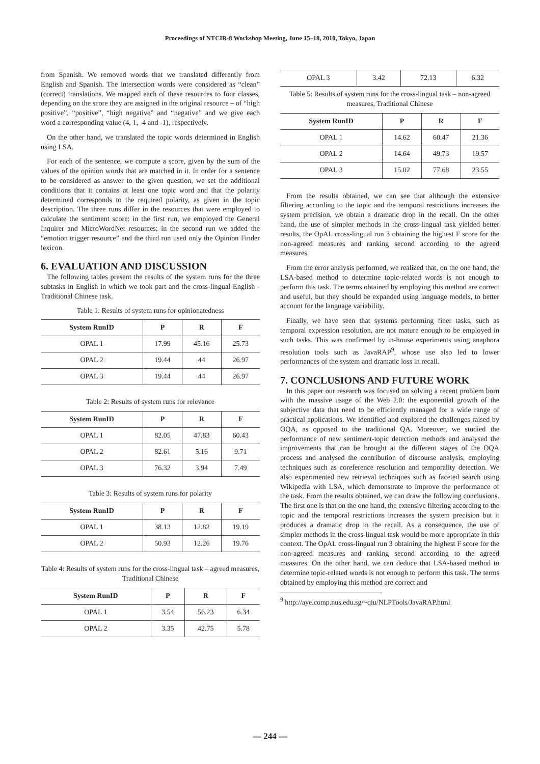Proceedings of NTCIR-8 Workshop Meeting, June 15–18, 2010, Tokyo, Japan
from Spanish. We removed words that we translated differently from English and Spanish. The intersection words were considered as “clean” (correct) translations. We mapped each of these resources to four classes, depending on the score they are assigned in the original resource – of “high positive”, “positive”, “high negative” and “negative” and we give each word a corresponding value (4, 1, -4 and -1), respectively.
On the other hand, we translated the topic words determined in English using LSA.
For each of the sentence, we compute a score, given by the sum of the values of the opinion words that are matched in it. In order for a sentence to be considered as answer to the given question, we set the additional conditions that it contains at least one topic word and that the polarity determined corresponds to the required polarity, as given in the topic description. The three runs differ in the resources that were employed to calculate the sentiment score: in the first run, we employed the General Inquirer and MicroWordNet resources; in the second run we added the “emotion trigger resource” and the third run used only the Opinion Finder lexicon.
6. EVALUATION AND DISCUSSION
The following tables present the results of the system runs for the three subtasks in English in which we took part and the cross-lingual English - Traditional Chinese task.
Table 1: Results of system runs for opinionatedness
| System RunID | P | R | F |
| --- | --- | --- | --- |
| OPAL 1 | 17.99 | 45.16 | 25.73 |
| OPAL 2 | 19.44 | 44 | 26.97 |
| OPAL 3 | 19.44 | 44 | 26.97 |
Table 2: Results of system runs for relevance
| System RunID | P | R | F |
| --- | --- | --- | --- |
| OPAL 1 | 82.05 | 47.83 | 60.43 |
| OPAL 2 | 82.61 | 5.16 | 9.71 |
| OPAL 3 | 76.32 | 3.94 | 7.49 |
Table 3: Results of system runs for polarity
| System RunID | P | R | F |
| --- | --- | --- | --- |
| OPAL 1 | 38.13 | 12.82 | 19.19 |
| OPAL 2 | 50.93 | 12.26 | 19.76 |
Table 4: Results of system runs for the cross-lingual task – agreed measures, Traditional Chinese
| System RunID | P | R | F |
| --- | --- | --- | --- |
| OPAL 1 | 3.54 | 56.23 | 6.34 |
| OPAL 2 | 3.35 | 42.75 | 5.78 |
| OPAL 3 | 3.42 | 72.13 | 6.32 |
Table 5: Results of system runs for the cross-lingual task – non-agreed measures, Traditional Chinese
| System RunID | P | R | F |
| --- | --- | --- | --- |
| OPAL 1 | 14.62 | 60.47 | 21.36 |
| OPAL 2 | 14.64 | 49.73 | 19.57 |
| OPAL 3 | 15.02 | 77.68 | 23.55 |
From the results obtained, we can see that although the extensive filtering according to the topic and the temporal restrictions increases the system precision, we obtain a dramatic drop in the recall. On the other hand, the use of simpler methods in the cross-lingual task yielded better results, the OpAL cross-lingual run 3 obtaining the highest F score for the non-agreed measures and ranking second according to the agreed measures.
From the error analysis performed, we realized that, on the one hand, the LSA-based method to determine topic-related words is not enough to perform this task. The terms obtained by employing this method are correct and useful, but they should be expanded using language models, to better account for the language variability.
Finally, we have seen that systems performing finer tasks, such as temporal expression resolution, are not mature enough to be employed in such tasks. This was confirmed by in-house experiments using anaphora resolution tools such as JavaRAP<sup>9</sup>, whose use also led to lower performances of the system and dramatic loss in recall.
7. CONCLUSIONS AND FUTURE WORK
In this paper our research was focused on solving a recent problem born with the massive usage of the Web 2.0: the exponential growth of the subjective data that need to be efficiently managed for a wide range of practical applications. We identified and explored the challenges raised by OQA, as opposed to the traditional QA. Moreover, we studied the performance of new sentiment-topic detection methods and analysed the improvements that can be brought at the different stages of the OQA process and analysed the contribution of discourse analysis, employing techniques such as coreference resolution and temporality detection. We also experimented new retrieval techniques such as faceted search using Wikipedia with LSA, which demonstrate to improve the performance of the task. From the results obtained, we can draw the following conclusions. The first one is that on the one hand, the extensive filtering according to the topic and the temporal restrictions increases the system precision but it produces a dramatic drop in the recall. As a consequence, the use of simpler methods in the cross-lingual task would be more appropriate in this context. The OpAL cross-lingual run 3 obtaining the highest F score for the non-agreed measures and ranking second according to the agreed measures. On the other hand, we can deduce that LSA-based method to determine topic-related words is not enough to perform this task. The terms obtained by employing this method are correct and
<sup>9</sup> http://aye.comp.nus.edu.sg/~qiu/NLPTools/JavaRAP.html
— 244 —